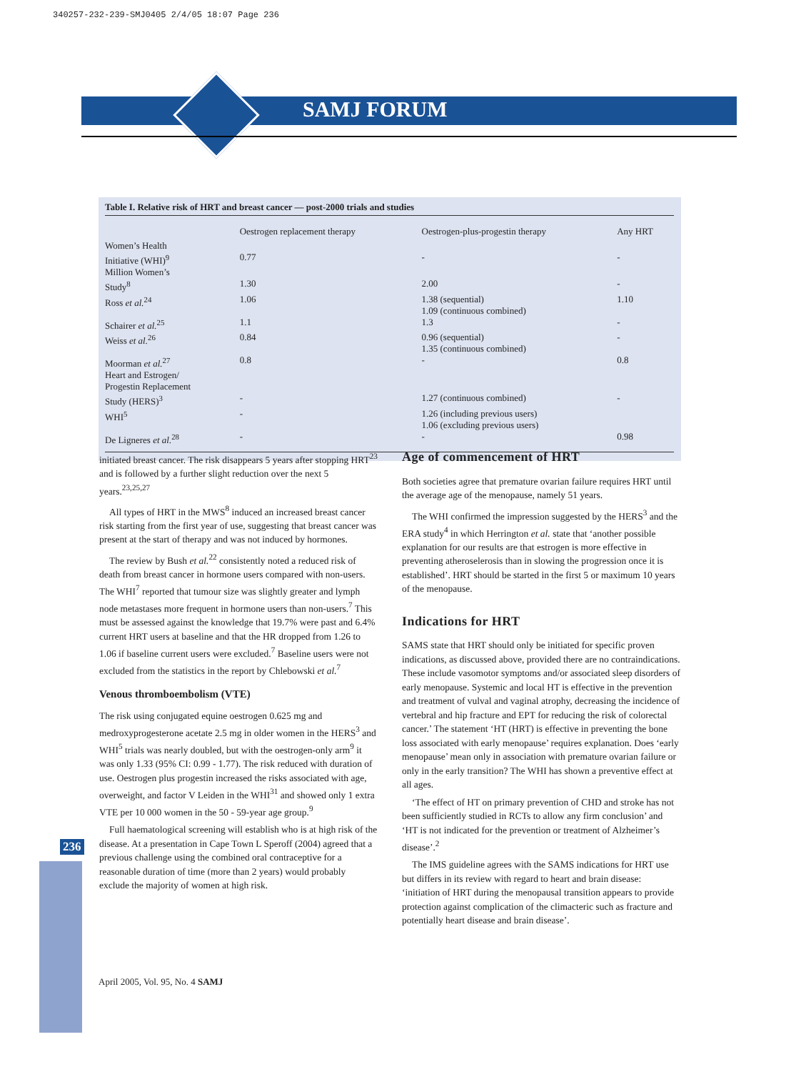340257-232-239-SMJ0405 2/4/05 18:07 Page 236
SAMJ FORUM
Table I. Relative risk of HRT and breast cancer — post-2000 trials and studies
| | Oestrogen replacement therapy | Oestrogen-plus-progestin therapy | Any HRT |
| --- | --- | --- | --- |
| Women’s Health Initiative (WHI)<sup>9</sup> | 0.77 | - | - |
| Million Women’s Study<sup>8</sup> | 1.30 | 2.00 | - |
| Ross et al.<sup>24</sup> | 1.06 | 1.38 (sequential) 1.09 (continuous combined) | 1.10 |
| Schairer et al.<sup>25</sup> | 1.1 | 1.3 | - |
| Weiss et al.<sup>26</sup> | 0.84 | 0.96 (sequential) 1.35 (continuous combined) | - |
| Moorman et al.<sup>27</sup> | 0.8 | - | 0.8 |
| Heart and Estrogen/ Progestin Replacement Study (HERS)<sup>3</sup> | - | 1.27 (continuous combined) | - |
| WHI<sup>5</sup> | - | 1.26 (including previous users) 1.06 (excluding previous users) | |
| De Ligneres et al.<sup>28</sup> | - | - | 0.98 |
initiated breast cancer. The risk disappears 5 years after stopping HRT<sup>23</sup> and is followed by a further slight reduction over the next 5 years.<sup>23,25,27</sup>
All types of HRT in the MWS<sup>8</sup> induced an increased breast cancer risk starting from the first year of use, suggesting that breast cancer was present at the start of therapy and was not induced by hormones.
The review by Bush et al.<sup>22</sup> consistently noted a reduced risk of death from breast cancer in hormone users compared with non-users. The WHI<sup>7</sup> reported that tumour size was slightly greater and lymph node metastases more frequent in hormone users than non-users.<sup>7</sup> This must be assessed against the knowledge that 19.7% were past and 6.4% current HRT users at baseline and that the HR dropped from 1.26 to 1.06 if baseline current users were excluded.<sup>7</sup> Baseline users were not excluded from the statistics in the report by Chlebowski et al.<sup>7</sup>
Venous thromboembolism (VTE)
The risk using conjugated equine oestrogen 0.625 mg and medroxyprogesterone acetate 2.5 mg in older women in the HERS<sup>3</sup> and WHI<sup>5</sup> trials was nearly doubled, but with the oestrogen-only arm<sup>9</sup> it was only 1.33 (95% CI: 0.99 - 1.77). The risk reduced with duration of use. Oestrogen plus progestin increased the risks associated with age, overweight, and factor V Leiden in the WHI<sup>31</sup> and showed only 1 extra VTE per 10 000 women in the 50 - 59-year age group.<sup>9</sup>
Full haematological screening will establish who is at high risk of the disease. At a presentation in Cape Town L Speroff (2004) agreed that a previous challenge using the combined oral contraceptive for a reasonable duration of time (more than 2 years) would probably exclude the majority of women at high risk.
Age of commencement of HRT
Both societies agree that premature ovarian failure requires HRT until the average age of the menopause, namely 51 years.
The WHI confirmed the impression suggested by the HERS<sup>3</sup> and the ERA study<sup>4</sup> in which Herrington et al. state that ‘another possible explanation for our results are that estrogen is more effective in preventing atheroselerosis than in slowing the progression once it is established’. HRT should be started in the first 5 or maximum 10 years of the menopause.
Indications for HRT
SAMS state that HRT should only be initiated for specific proven indications, as discussed above, provided there are no contraindications. These include vasomotor symptoms and/or associated sleep disorders of early menopause. Systemic and local HT is effective in the prevention and treatment of vulval and vaginal atrophy, decreasing the incidence of vertebral and hip fracture and EPT for reducing the risk of colorectal cancer.’ The statement ‘HT (HRT) is effective in preventing the bone loss associated with early menopause’ requires explanation. Does ‘early menopause’ mean only in association with premature ovarian failure or only in the early transition? The WHI has shown a preventive effect at all ages.
‘The effect of HT on primary prevention of CHD and stroke has not been sufficiently studied in RCTs to allow any firm conclusion’ and ‘HT is not indicated for the prevention or treatment of Alzheimer’s disease’.<sup>2</sup>
The IMS guideline agrees with the SAMS indications for HRT use but differs in its review with regard to heart and brain disease: ‘initiation of HRT during the menopausal transition appears to provide protection against complication of the climacteric such as fracture and potentially heart disease and brain disease’.
236
April 2005, Vol. 95, No. 4 SAMJ